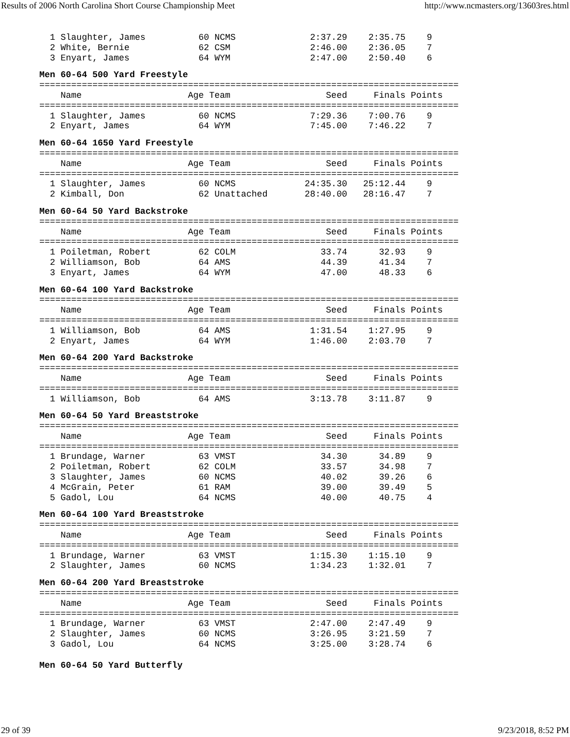Results of 2006 North Carolina Short Course Championship Meet http://www.ncmasters.org/13603res.html
  1 Slaughter, James          60 NCMS              2:37.29    2:35.75    9
  2 White, Bernie             62 CSM               2:46.00    2:36.05    7
  3 Enyart, James             64 WYM               2:47.00    2:50.40    6
Men 60-64 500 Yard Freestyle
===============================================================================
    Name                    Age Team                  Seed     Finals Points
===============================================================================
  1 Slaughter, James          60 NCMS              7:29.36    7:00.76    9
  2 Enyart, James             64 WYM               7:45.00    7:46.22    7
Men 60-64 1650 Yard Freestyle
===============================================================================
    Name                    Age Team                  Seed     Finals Points
===============================================================================
  1 Slaughter, James          60 NCMS             24:35.30   25:12.44    9
  2 Kimball, Don              62 Unattached       28:40.00   28:16.47    7
Men 60-64 50 Yard Backstroke
===============================================================================
    Name                    Age Team                  Seed     Finals Points
===============================================================================
  1 Poiletman, Robert         62 COLM                33.74      32.93    9
  2 Williamson, Bob           64 AMS                 44.39      41.34    7
  3 Enyart, James             64 WYM                 47.00      48.33    6
Men 60-64 100 Yard Backstroke
===============================================================================
    Name                    Age Team                  Seed     Finals Points
===============================================================================
  1 Williamson, Bob           64 AMS               1:31.54    1:27.95    9
  2 Enyart, James             64 WYM               1:46.00    2:03.70    7
Men 60-64 200 Yard Backstroke
===============================================================================
    Name                    Age Team                  Seed     Finals Points
===============================================================================
  1 Williamson, Bob           64 AMS               3:13.78    3:11.87    9
Men 60-64 50 Yard Breaststroke
===============================================================================
    Name                    Age Team                  Seed     Finals Points
===============================================================================
  1 Brundage, Warner          63 VMST                34.30      34.89    9
  2 Poiletman, Robert         62 COLM                33.57      34.98    7
  3 Slaughter, James          60 NCMS                40.02      39.26    6
  4 McGrain, Peter            61 RAM                 39.00      39.49    5
  5 Gadol, Lou                64 NCMS                40.00      40.75    4
Men 60-64 100 Yard Breaststroke
===============================================================================
    Name                    Age Team                  Seed     Finals Points
===============================================================================
  1 Brundage, Warner          63 VMST              1:15.30    1:15.10    9
  2 Slaughter, James          60 NCMS              1:34.23    1:32.01    7
Men 60-64 200 Yard Breaststroke
===============================================================================
    Name                    Age Team                  Seed     Finals Points
===============================================================================
  1 Brundage, Warner          63 VMST              2:47.00    2:47.49    9
  2 Slaughter, James          60 NCMS              3:26.95    3:21.59    7
  3 Gadol, Lou                64 NCMS              3:25.00    3:28.74    6
Men 60-64 50 Yard Butterfly
29 of 39 9/23/2018, 8:52 PM